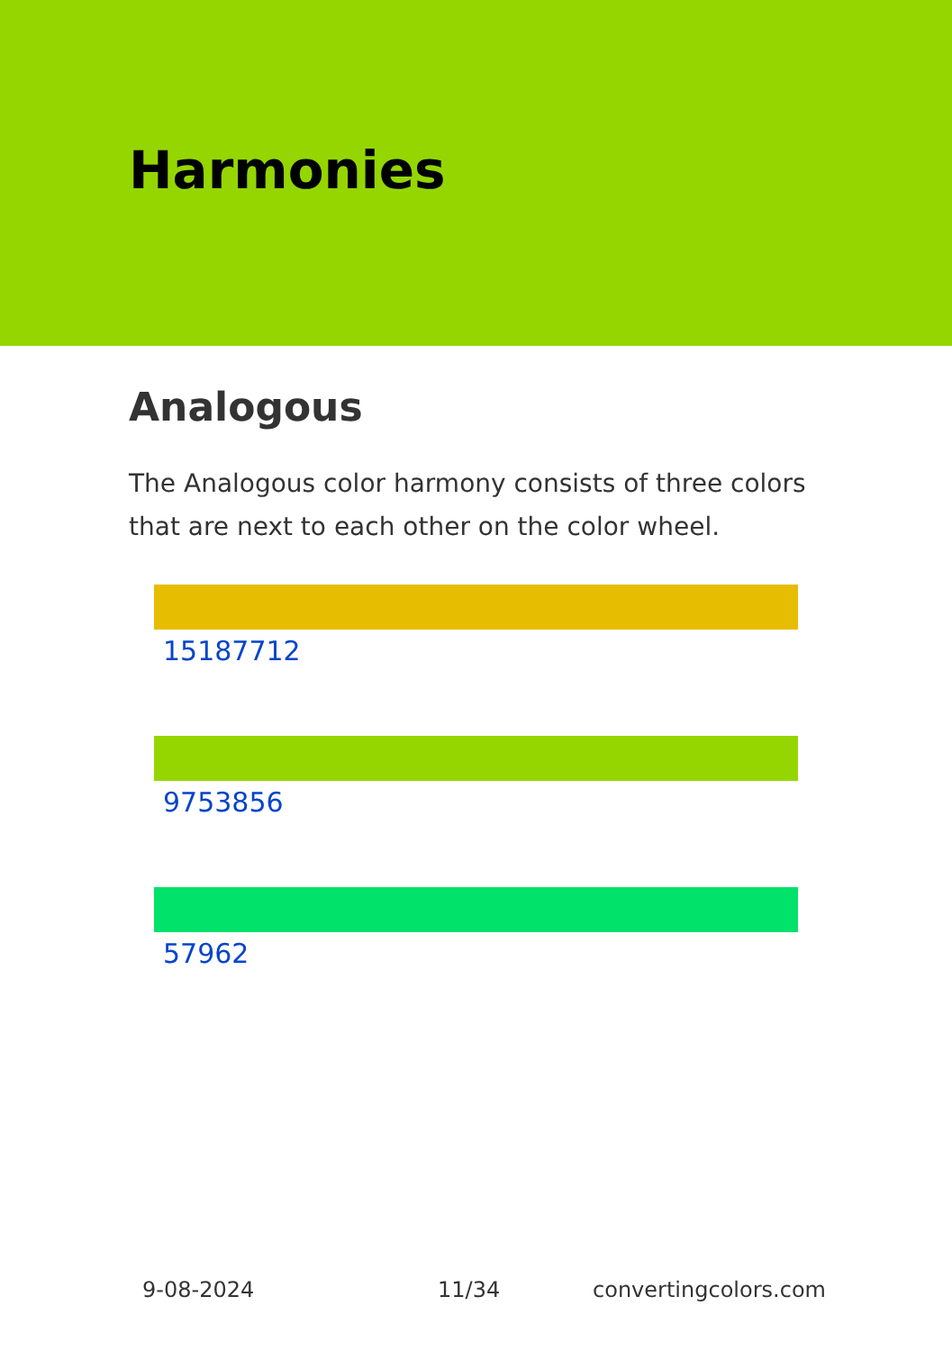Harmonies
Analogous
The Analogous color harmony consists of three colors that are next to each other on the color wheel.
15187712
9753856
57962
9-08-2024 11/34 convertingcolors.com